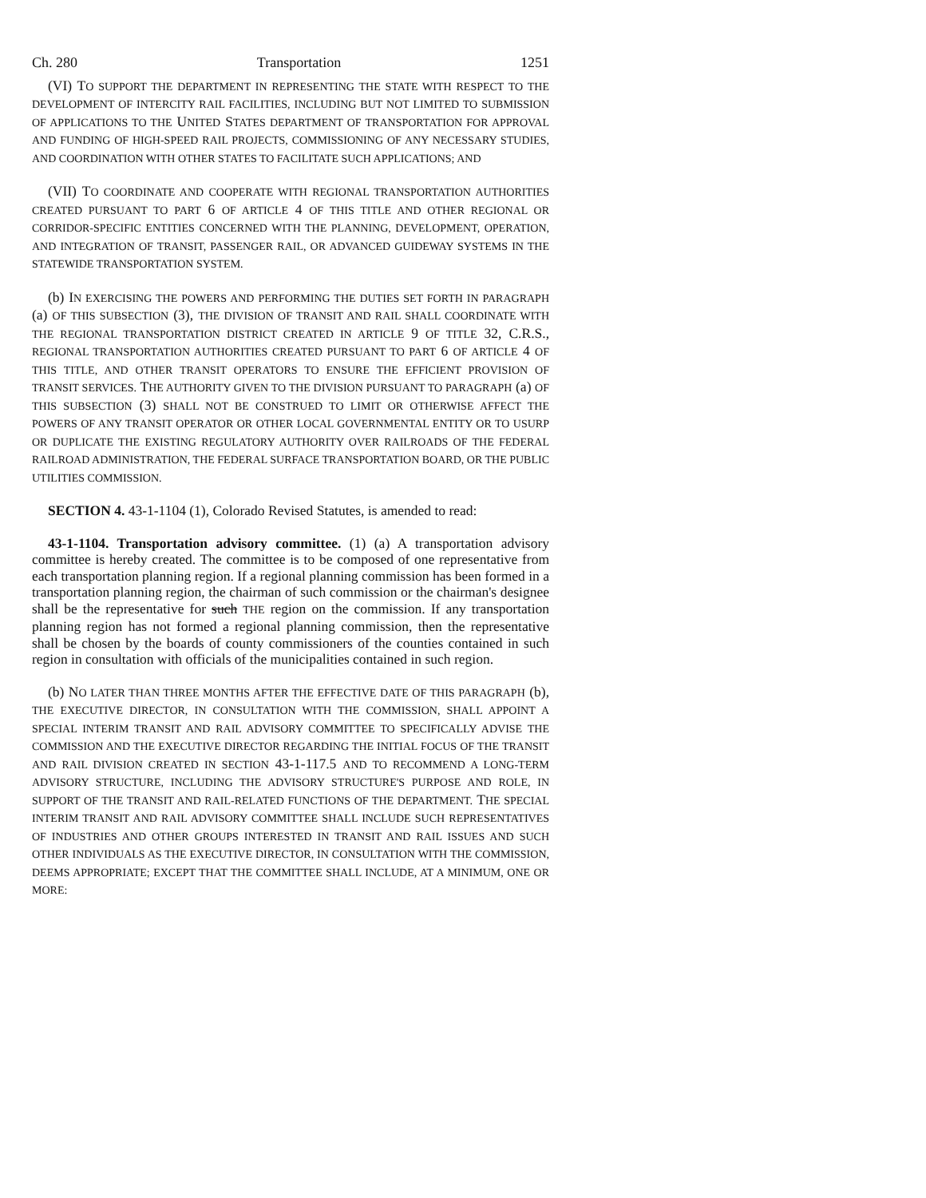Ch. 280 Transportation 1251
(VI) TO SUPPORT THE DEPARTMENT IN REPRESENTING THE STATE WITH RESPECT TO THE DEVELOPMENT OF INTERCITY RAIL FACILITIES, INCLUDING BUT NOT LIMITED TO SUBMISSION OF APPLICATIONS TO THE UNITED STATES DEPARTMENT OF TRANSPORTATION FOR APPROVAL AND FUNDING OF HIGH-SPEED RAIL PROJECTS, COMMISSIONING OF ANY NECESSARY STUDIES, AND COORDINATION WITH OTHER STATES TO FACILITATE SUCH APPLICATIONS; AND
(VII) TO COORDINATE AND COOPERATE WITH REGIONAL TRANSPORTATION AUTHORITIES CREATED PURSUANT TO PART 6 OF ARTICLE 4 OF THIS TITLE AND OTHER REGIONAL OR CORRIDOR-SPECIFIC ENTITIES CONCERNED WITH THE PLANNING, DEVELOPMENT, OPERATION, AND INTEGRATION OF TRANSIT, PASSENGER RAIL, OR ADVANCED GUIDEWAY SYSTEMS IN THE STATEWIDE TRANSPORTATION SYSTEM.
(b) IN EXERCISING THE POWERS AND PERFORMING THE DUTIES SET FORTH IN PARAGRAPH (a) OF THIS SUBSECTION (3), THE DIVISION OF TRANSIT AND RAIL SHALL COORDINATE WITH THE REGIONAL TRANSPORTATION DISTRICT CREATED IN ARTICLE 9 OF TITLE 32, C.R.S., REGIONAL TRANSPORTATION AUTHORITIES CREATED PURSUANT TO PART 6 OF ARTICLE 4 OF THIS TITLE, AND OTHER TRANSIT OPERATORS TO ENSURE THE EFFICIENT PROVISION OF TRANSIT SERVICES. THE AUTHORITY GIVEN TO THE DIVISION PURSUANT TO PARAGRAPH (a) OF THIS SUBSECTION (3) SHALL NOT BE CONSTRUED TO LIMIT OR OTHERWISE AFFECT THE POWERS OF ANY TRANSIT OPERATOR OR OTHER LOCAL GOVERNMENTAL ENTITY OR TO USURP OR DUPLICATE THE EXISTING REGULATORY AUTHORITY OVER RAILROADS OF THE FEDERAL RAILROAD ADMINISTRATION, THE FEDERAL SURFACE TRANSPORTATION BOARD, OR THE PUBLIC UTILITIES COMMISSION.
SECTION 4. 43-1-1104 (1), Colorado Revised Statutes, is amended to read:
43-1-1104. Transportation advisory committee. (1) (a) A transportation advisory committee is hereby created. The committee is to be composed of one representative from each transportation planning region. If a regional planning commission has been formed in a transportation planning region, the chairman of such commission or the chairman's designee shall be the representative for such THE region on the commission. If any transportation planning region has not formed a regional planning commission, then the representative shall be chosen by the boards of county commissioners of the counties contained in such region in consultation with officials of the municipalities contained in such region.
(b) NO LATER THAN THREE MONTHS AFTER THE EFFECTIVE DATE OF THIS PARAGRAPH (b), THE EXECUTIVE DIRECTOR, IN CONSULTATION WITH THE COMMISSION, SHALL APPOINT A SPECIAL INTERIM TRANSIT AND RAIL ADVISORY COMMITTEE TO SPECIFICALLY ADVISE THE COMMISSION AND THE EXECUTIVE DIRECTOR REGARDING THE INITIAL FOCUS OF THE TRANSIT AND RAIL DIVISION CREATED IN SECTION 43-1-117.5 AND TO RECOMMEND A LONG-TERM ADVISORY STRUCTURE, INCLUDING THE ADVISORY STRUCTURE'S PURPOSE AND ROLE, IN SUPPORT OF THE TRANSIT AND RAIL-RELATED FUNCTIONS OF THE DEPARTMENT. THE SPECIAL INTERIM TRANSIT AND RAIL ADVISORY COMMITTEE SHALL INCLUDE SUCH REPRESENTATIVES OF INDUSTRIES AND OTHER GROUPS INTERESTED IN TRANSIT AND RAIL ISSUES AND SUCH OTHER INDIVIDUALS AS THE EXECUTIVE DIRECTOR, IN CONSULTATION WITH THE COMMISSION, DEEMS APPROPRIATE; EXCEPT THAT THE COMMITTEE SHALL INCLUDE, AT A MINIMUM, ONE OR MORE: